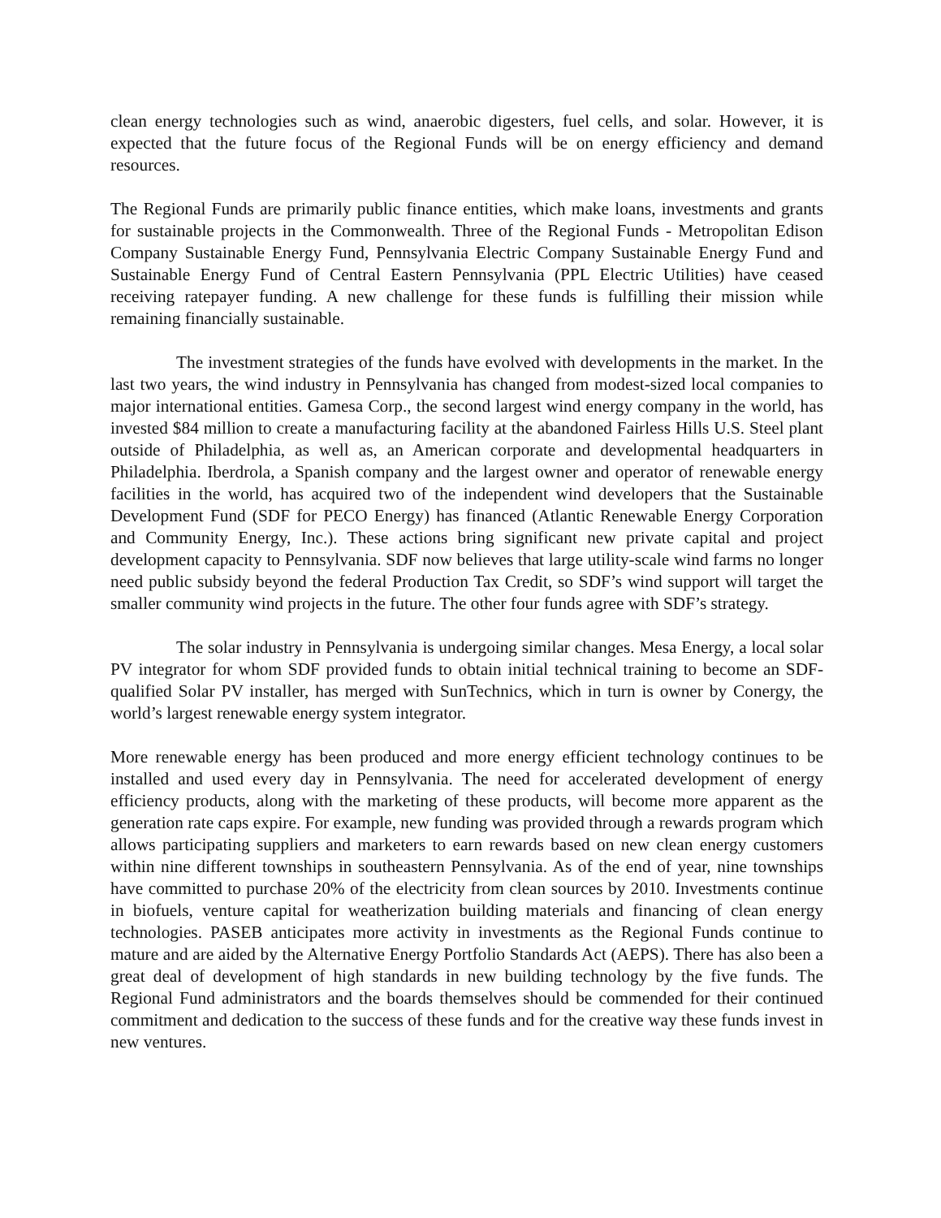clean energy technologies such as wind, anaerobic digesters, fuel cells, and solar. However, it is expected that the future focus of the Regional Funds will be on energy efficiency and demand resources.
The Regional Funds are primarily public finance entities, which make loans, investments and grants for sustainable projects in the Commonwealth. Three of the Regional Funds - Metropolitan Edison Company Sustainable Energy Fund, Pennsylvania Electric Company Sustainable Energy Fund and Sustainable Energy Fund of Central Eastern Pennsylvania (PPL Electric Utilities) have ceased receiving ratepayer funding. A new challenge for these funds is fulfilling their mission while remaining financially sustainable.
The investment strategies of the funds have evolved with developments in the market. In the last two years, the wind industry in Pennsylvania has changed from modest-sized local companies to major international entities. Gamesa Corp., the second largest wind energy company in the world, has invested $84 million to create a manufacturing facility at the abandoned Fairless Hills U.S. Steel plant outside of Philadelphia, as well as, an American corporate and developmental headquarters in Philadelphia. Iberdrola, a Spanish company and the largest owner and operator of renewable energy facilities in the world, has acquired two of the independent wind developers that the Sustainable Development Fund (SDF for PECO Energy) has financed (Atlantic Renewable Energy Corporation and Community Energy, Inc.). These actions bring significant new private capital and project development capacity to Pennsylvania. SDF now believes that large utility-scale wind farms no longer need public subsidy beyond the federal Production Tax Credit, so SDF’s wind support will target the smaller community wind projects in the future. The other four funds agree with SDF’s strategy.
The solar industry in Pennsylvania is undergoing similar changes. Mesa Energy, a local solar PV integrator for whom SDF provided funds to obtain initial technical training to become an SDF-qualified Solar PV installer, has merged with SunTechnics, which in turn is owner by Conergy, the world’s largest renewable energy system integrator.
More renewable energy has been produced and more energy efficient technology continues to be installed and used every day in Pennsylvania. The need for accelerated development of energy efficiency products, along with the marketing of these products, will become more apparent as the generation rate caps expire. For example, new funding was provided through a rewards program which allows participating suppliers and marketers to earn rewards based on new clean energy customers within nine different townships in southeastern Pennsylvania. As of the end of year, nine townships have committed to purchase 20% of the electricity from clean sources by 2010. Investments continue in biofuels, venture capital for weatherization building materials and financing of clean energy technologies. PASEB anticipates more activity in investments as the Regional Funds continue to mature and are aided by the Alternative Energy Portfolio Standards Act (AEPS). There has also been a great deal of development of high standards in new building technology by the five funds. The Regional Fund administrators and the boards themselves should be commended for their continued commitment and dedication to the success of these funds and for the creative way these funds invest in new ventures.